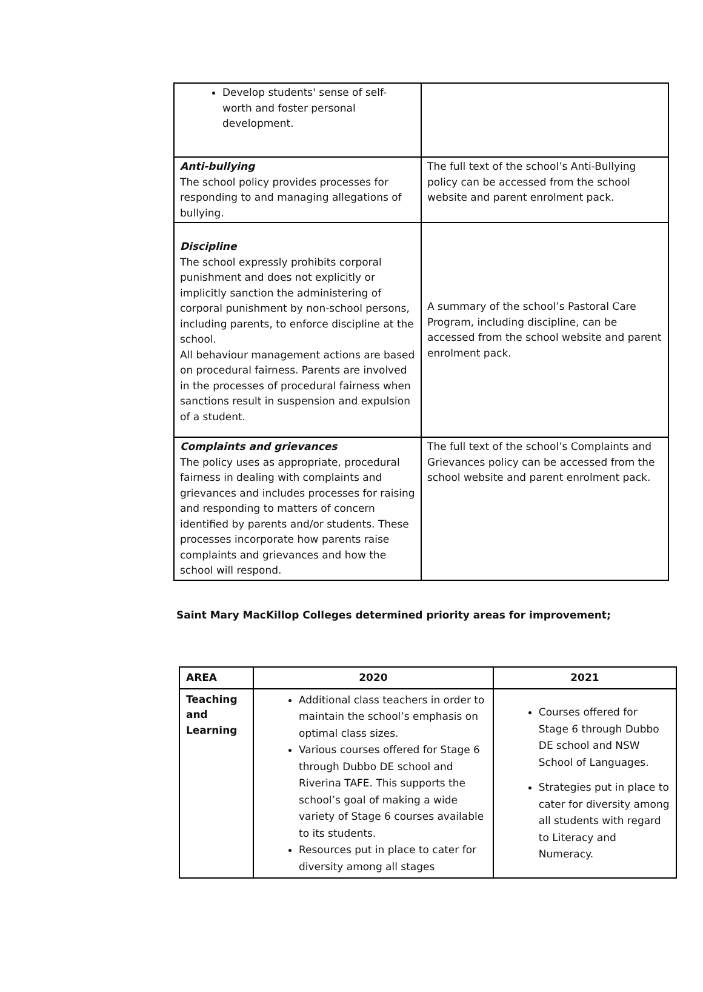| Develop students' sense of self-worth and foster personal development. | |
| Anti-bullying The school policy provides processes for responding to and managing allegations of bullying. | The full text of the school’s Anti-Bullying policy can be accessed from the school website and parent enrolment pack. |
| Discipline The school expressly prohibits corporal punishment and does not explicitly or implicitly sanction the administering of corporal punishment by non-school persons, including parents, to enforce discipline at the school. All behaviour management actions are based on procedural fairness. Parents are involved in the processes of procedural fairness when sanctions result in suspension and expulsion of a student. | A summary of the school’s Pastoral Care Program, including discipline, can be accessed from the school website and parent enrolment pack. |
| Complaints and grievances The policy uses as appropriate, procedural fairness in dealing with complaints and grievances and includes processes for raising and responding to matters of concern identified by parents and/or students. These processes incorporate how parents raise complaints and grievances and how the school will respond. | The full text of the school’s Complaints and Grievances policy can be accessed from the school website and parent enrolment pack. |
Saint Mary MacKillop Colleges determined priority areas for improvement;
| AREA | 2020 | 2021 |
| --- | --- | --- |
| Teaching and Learning | Additional class teachers in order to maintain the school’s emphasis on optimal class sizes. Various courses offered for Stage 6 through Dubbo DE school and Riverina TAFE. This supports the school’s goal of making a wide variety of Stage 6 courses available to its students. Resources put in place to cater for diversity among all stages | Courses offered for Stage 6 through Dubbo DE school and NSW School of Languages. Strategies put in place to cater for diversity among all students with regard to Literacy and Numeracy. |